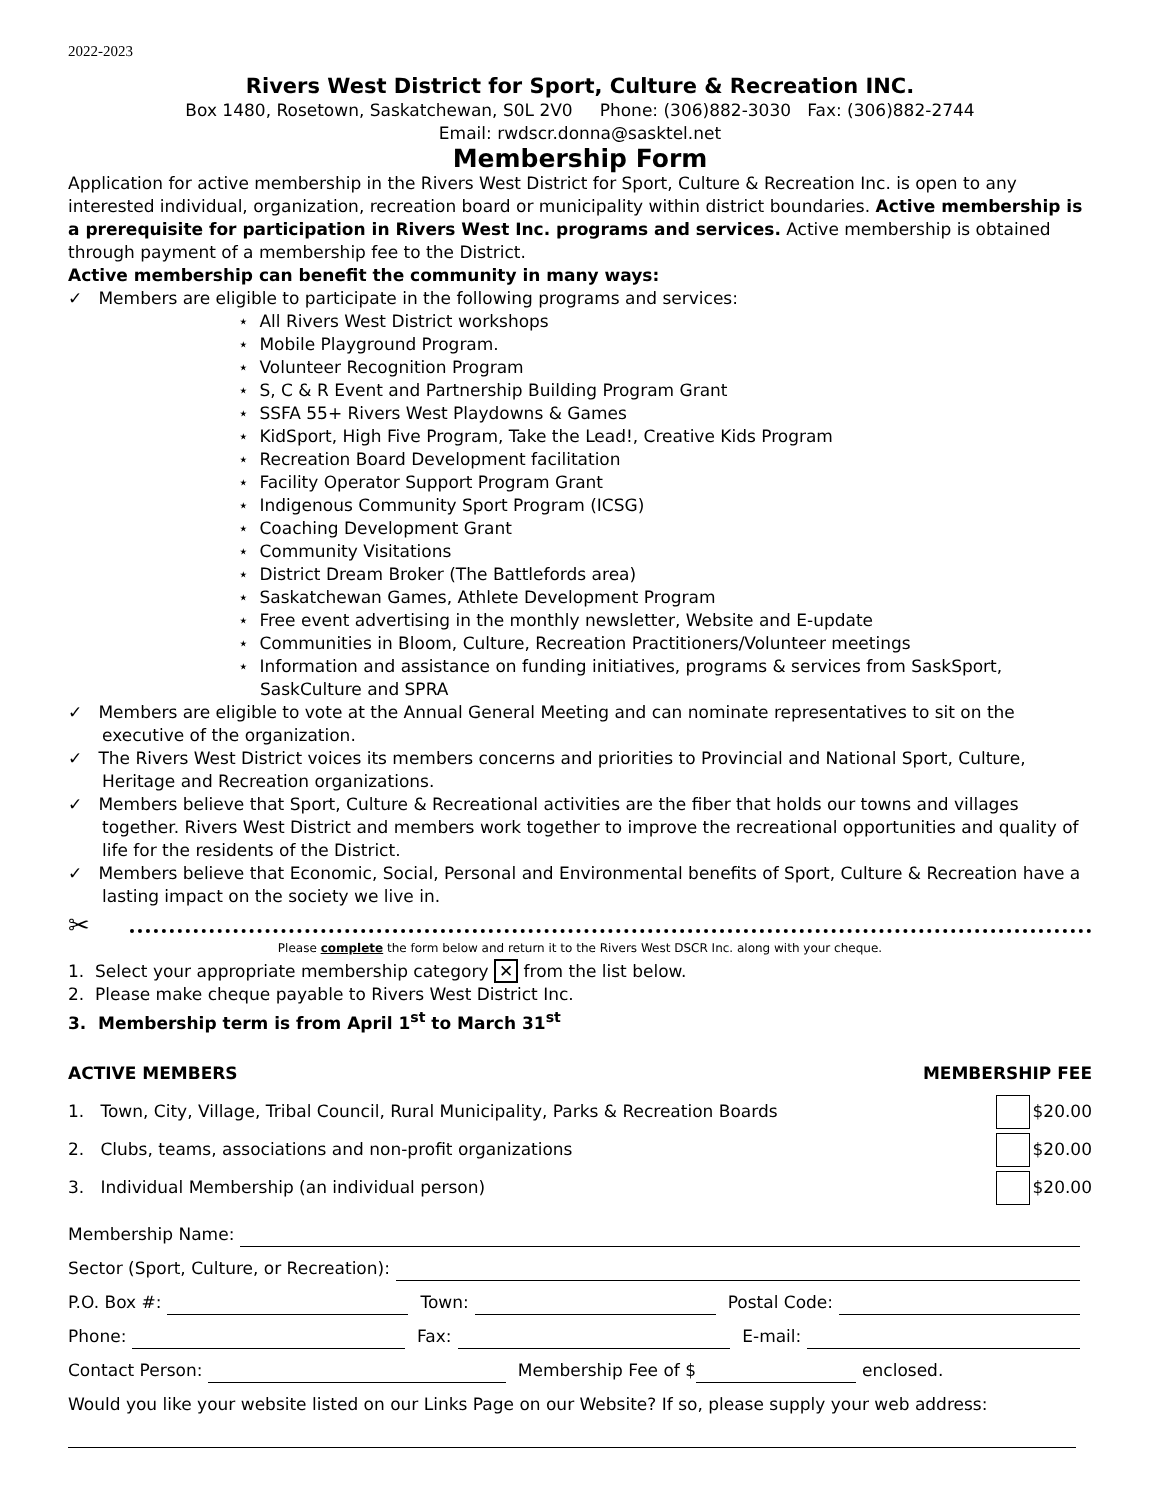2022-2023
Rivers West District for Sport, Culture & Recreation INC.
Box 1480, Rosetown, Saskatchewan, S0L 2V0 Phone: (306)882-3030 Fax: (306)882-2744
Email: rwdscr.donna@sasktel.net
Membership Form
Application for active membership in the Rivers West District for Sport, Culture & Recreation Inc. is open to any interested individual, organization, recreation board or municipality within district boundaries. Active membership is a prerequisite for participation in Rivers West Inc. programs and services. Active membership is obtained through payment of a membership fee to the District.
Active membership can benefit the community in many ways:
✓ Members are eligible to participate in the following programs and services:
⋆ All Rivers West District workshops
⋆ Mobile Playground Program.
⋆ Volunteer Recognition Program
⋆ S, C & R Event and Partnership Building Program Grant
⋆ SSFA 55+ Rivers West Playdowns & Games
⋆ KidSport, High Five Program, Take the Lead!, Creative Kids Program
⋆ Recreation Board Development facilitation
⋆ Facility Operator Support Program Grant
⋆ Indigenous Community Sport Program (ICSG)
⋆ Coaching Development Grant
⋆ Community Visitations
⋆ District Dream Broker (The Battlefords area)
⋆ Saskatchewan Games, Athlete Development Program
⋆ Free event advertising in the monthly newsletter, Website and E-update
⋆ Communities in Bloom, Culture, Recreation Practitioners/Volunteer meetings
⋆ Information and assistance on funding initiatives, programs & services from SaskSport, SaskCulture and SPRA
✓ Members are eligible to vote at the Annual General Meeting and can nominate representatives to sit on the executive of the organization.
✓ The Rivers West District voices its members concerns and priorities to Provincial and National Sport, Culture, Heritage and Recreation organizations.
✓ Members believe that Sport, Culture & Recreational activities are the fiber that holds our towns and villages together. Rivers West District and members work together to improve the recreational opportunities and quality of life for the residents of the District.
✓ Members believe that Economic, Social, Personal and Environmental benefits of Sport, Culture & Recreation have a lasting impact on the society we live in.
✂
Please complete the form below and return it to the Rivers West DSCR Inc. along with your cheque.
1. Select your appropriate membership category ✕ from the list below.
2. Please make cheque payable to Rivers West District Inc.
3. Membership term is from April 1<sup>st</sup> to March 31<sup>st</sup>
ACTIVE MEMBERS MEMBERSHIP FEE
1. Town, City, Village, Tribal Council, Rural Municipality, Parks & Recreation Boards $20.00
2. Clubs, teams, associations and non-profit organizations $20.00
3. Individual Membership (an individual person) $20.00
Membership Name:
Sector (Sport, Culture, or Recreation):
P.O. Box #: Town: Postal Code:
Phone: Fax: E-mail:
Contact Person: Membership Fee of $ enclosed.
Would you like your website listed on our Links Page on our Website? If so, please supply your web address: